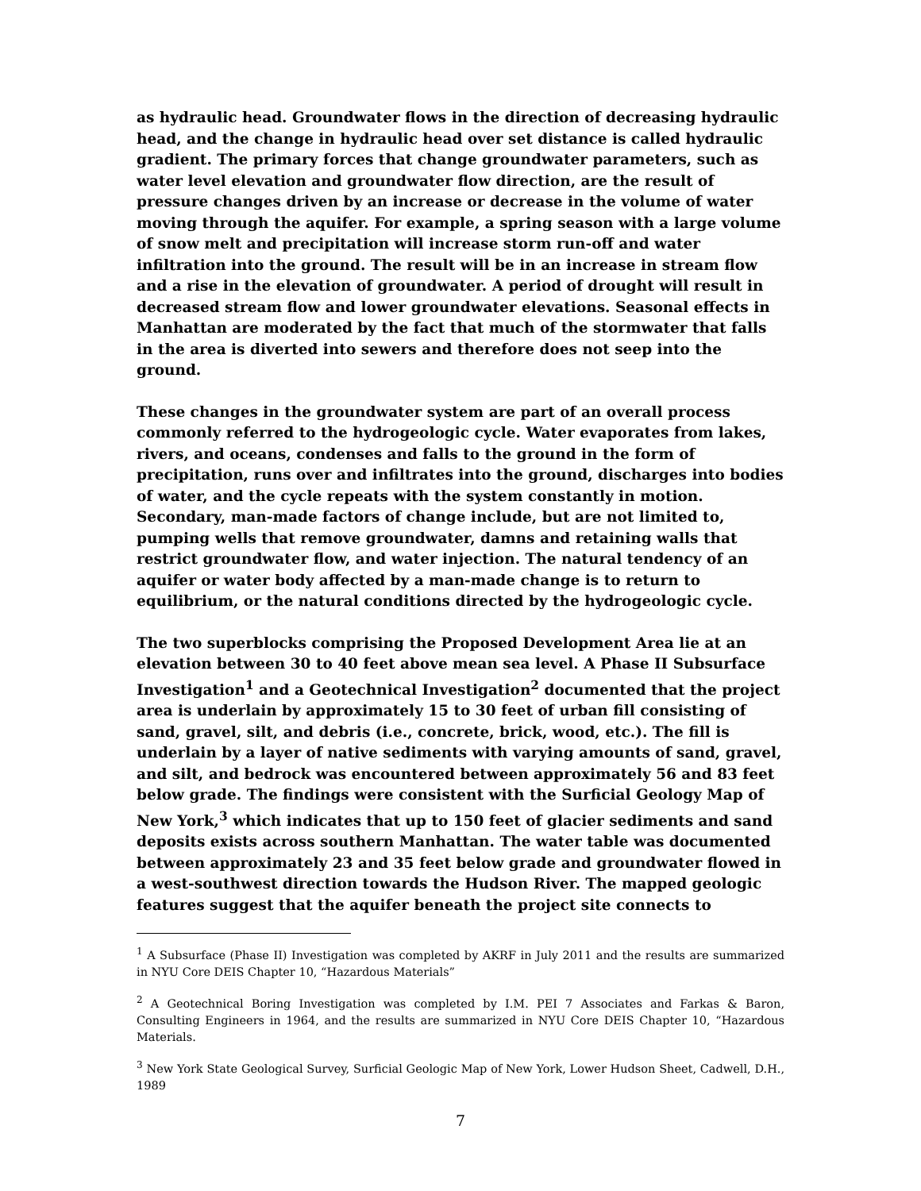as hydraulic head. Groundwater flows in the direction of decreasing hydraulic head, and the change in hydraulic head over set distance is called hydraulic gradient. The primary forces that change groundwater parameters, such as water level elevation and groundwater flow direction, are the result of pressure changes driven by an increase or decrease in the volume of water moving through the aquifer. For example, a spring season with a large volume of snow melt and precipitation will increase storm run-off and water infiltration into the ground. The result will be in an increase in stream flow and a rise in the elevation of groundwater. A period of drought will result in decreased stream flow and lower groundwater elevations. Seasonal effects in Manhattan are moderated by the fact that much of the stormwater that falls in the area is diverted into sewers and therefore does not seep into the ground.
These changes in the groundwater system are part of an overall process commonly referred to the hydrogeologic cycle. Water evaporates from lakes, rivers, and oceans, condenses and falls to the ground in the form of precipitation, runs over and infiltrates into the ground, discharges into bodies of water, and the cycle repeats with the system constantly in motion. Secondary, man-made factors of change include, but are not limited to, pumping wells that remove groundwater, damns and retaining walls that restrict groundwater flow, and water injection. The natural tendency of an aquifer or water body affected by a man-made change is to return to equilibrium, or the natural conditions directed by the hydrogeologic cycle.
The two superblocks comprising the Proposed Development Area lie at an elevation between 30 to 40 feet above mean sea level. A Phase II Subsurface Investigation<sup>1</sup> and a Geotechnical Investigation<sup>2</sup> documented that the project area is underlain by approximately 15 to 30 feet of urban fill consisting of sand, gravel, silt, and debris (i.e., concrete, brick, wood, etc.). The fill is underlain by a layer of native sediments with varying amounts of sand, gravel, and silt, and bedrock was encountered between approximately 56 and 83 feet below grade. The findings were consistent with the Surficial Geology Map of New York,<sup>3</sup> which indicates that up to 150 feet of glacier sediments and sand deposits exists across southern Manhattan. The water table was documented between approximately 23 and 35 feet below grade and groundwater flowed in a west-southwest direction towards the Hudson River. The mapped geologic features suggest that the aquifer beneath the project site connects to
<sup>1</sup> A Subsurface (Phase II) Investigation was completed by AKRF in July 2011 and the results are summarized in NYU Core DEIS Chapter 10, “Hazardous Materials”
<sup>2</sup> A Geotechnical Boring Investigation was completed by I.M. PEI 7 Associates and Farkas & Baron, Consulting Engineers in 1964, and the results are summarized in NYU Core DEIS Chapter 10, “Hazardous Materials.
<sup>3</sup> New York State Geological Survey, Surficial Geologic Map of New York, Lower Hudson Sheet, Cadwell, D.H., 1989
7